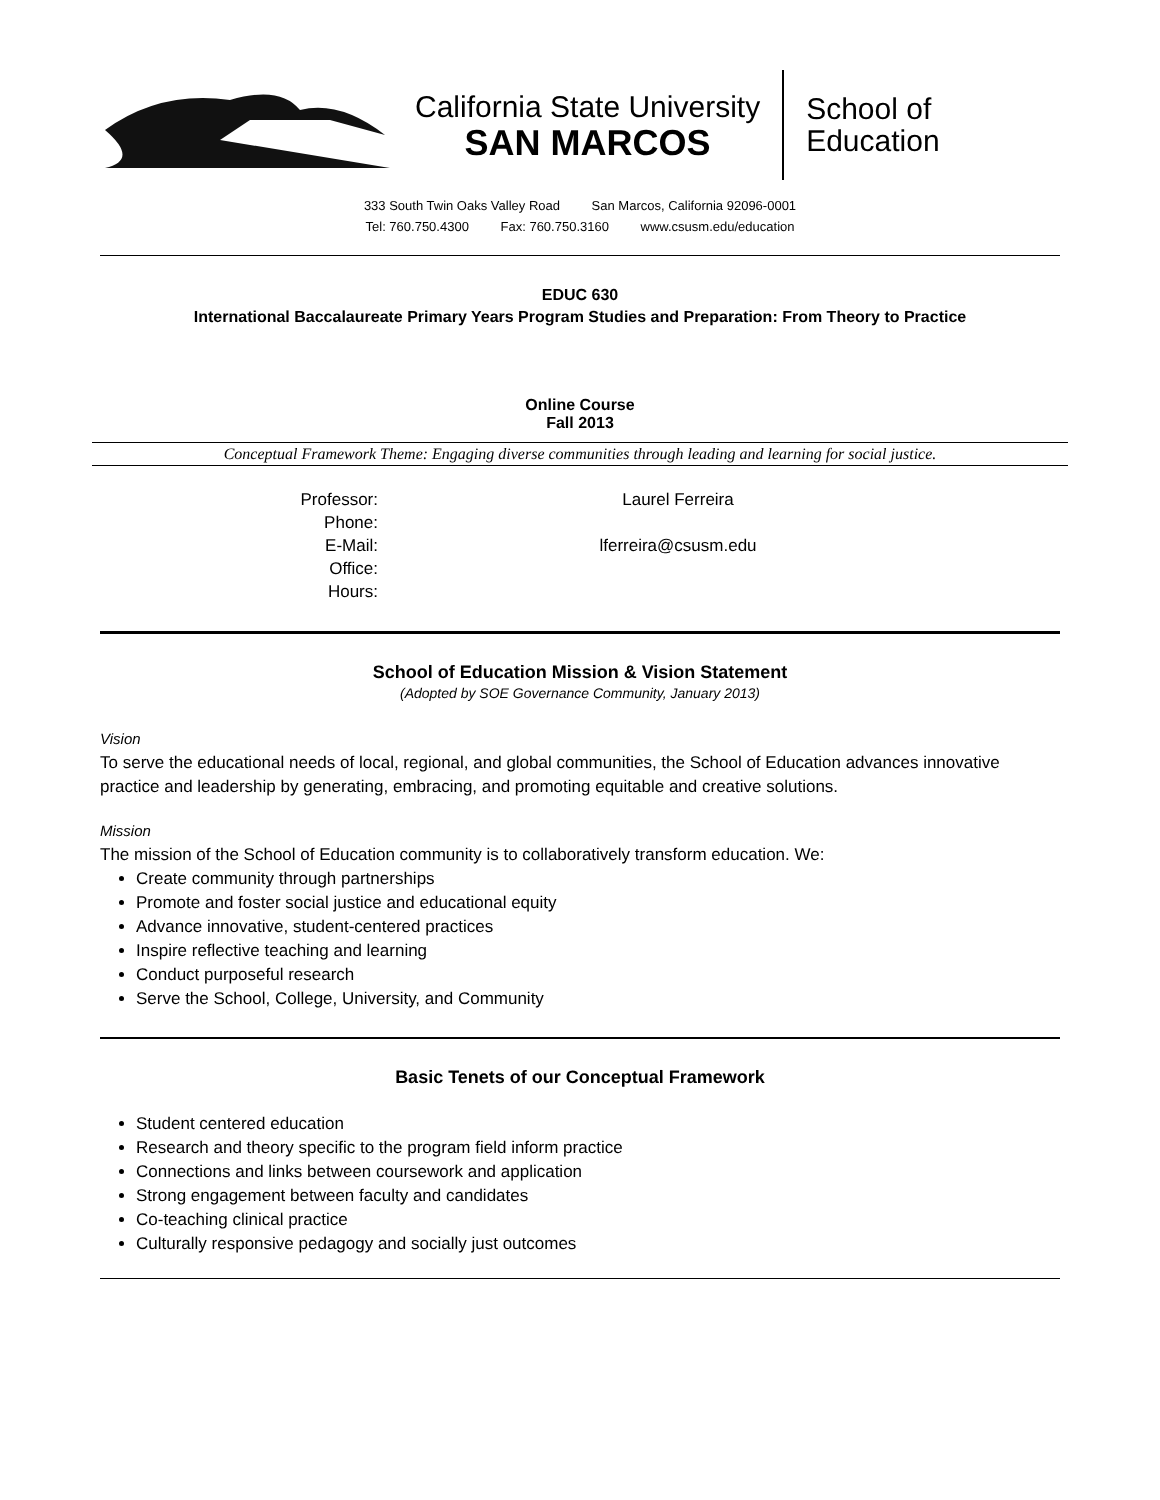California State University
SAN MARCOS
School of
Education
333 South Twin Oaks Valley Road San Marcos, California 92096-0001
Tel: 760.750.4300 Fax: 760.750.3160 www.csusm.edu/education
EDUC 630
International Baccalaureate Primary Years Program Studies and Preparation: From Theory to Practice
Online Course
Fall 2013
Conceptual Framework Theme: Engaging diverse communities through leading and learning for social justice.
Professor:
Phone:
E-Mail:
Office:
Hours:
Laurel Ferreira
lferreira@csusm.edu
School of Education Mission & Vision Statement
(Adopted by SOE Governance Community, January 2013)
Vision
To serve the educational needs of local, regional, and global communities, the School of Education advances innovative practice and leadership by generating, embracing, and promoting equitable and creative solutions.
Mission
The mission of the School of Education community is to collaboratively transform education. We:
Create community through partnerships
Promote and foster social justice and educational equity
Advance innovative, student-centered practices
Inspire reflective teaching and learning
Conduct purposeful research
Serve the School, College, University, and Community
Basic Tenets of our Conceptual Framework
Student centered education
Research and theory specific to the program field inform practice
Connections and links between coursework and application
Strong engagement between faculty and candidates
Co-teaching clinical practice
Culturally responsive pedagogy and socially just outcomes